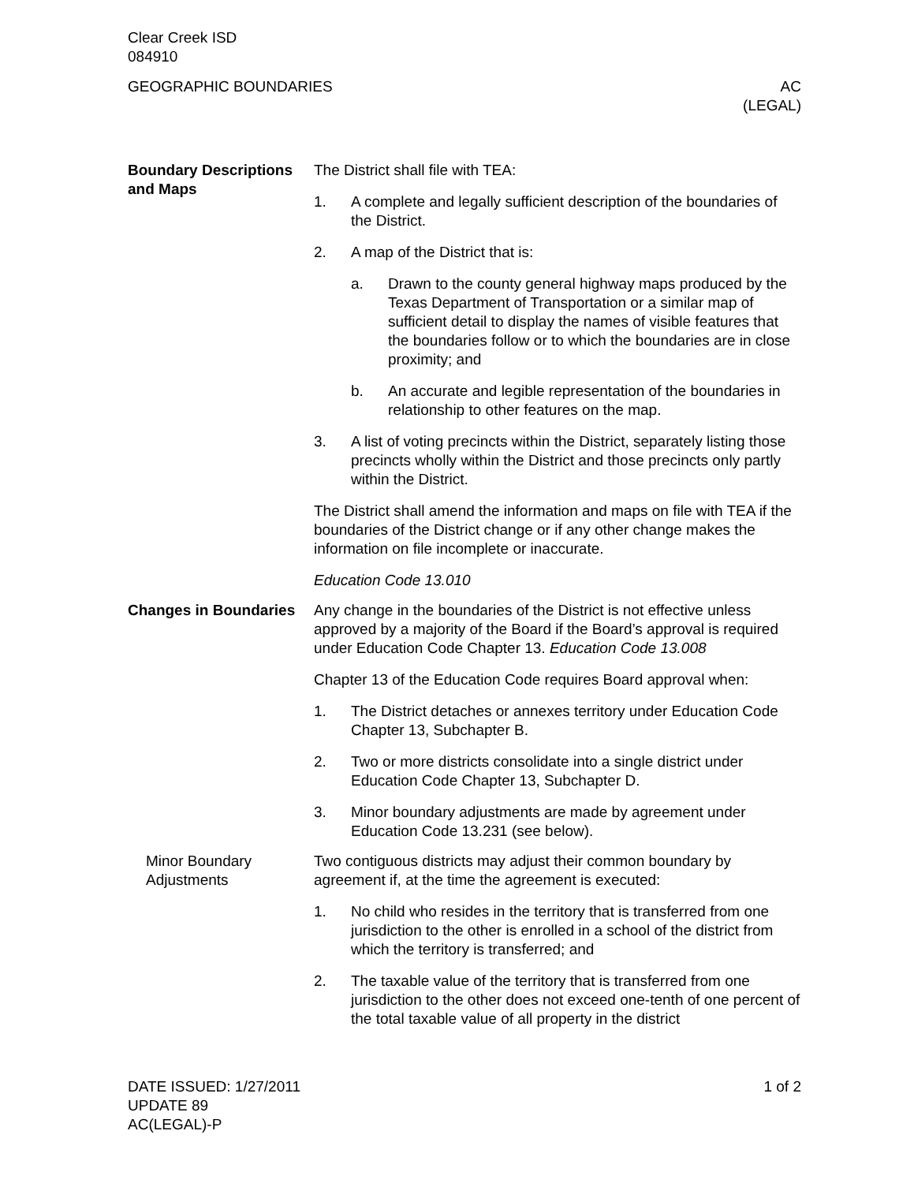Clear Creek ISD
084910
GEOGRAPHIC BOUNDARIES AC
(LEGAL)
Boundary Descriptions and Maps
The District shall file with TEA:
1. A complete and legally sufficient description of the boundaries of the District.
2. A map of the District that is:
a. Drawn to the county general highway maps produced by the Texas Department of Transportation or a similar map of sufficient detail to display the names of visible features that the boundaries follow or to which the boundaries are in close proximity; and
b. An accurate and legible representation of the boundaries in relationship to other features on the map.
3. A list of voting precincts within the District, separately listing those precincts wholly within the District and those precincts only partly within the District.
The District shall amend the information and maps on file with TEA if the boundaries of the District change or if any other change makes the information on file incomplete or inaccurate.
Education Code 13.010
Changes in Boundaries
Any change in the boundaries of the District is not effective unless approved by a majority of the Board if the Board’s approval is required under Education Code Chapter 13. Education Code 13.008
Chapter 13 of the Education Code requires Board approval when:
1. The District detaches or annexes territory under Education Code Chapter 13, Subchapter B.
2. Two or more districts consolidate into a single district under Education Code Chapter 13, Subchapter D.
3. Minor boundary adjustments are made by agreement under Education Code 13.231 (see below).
Minor Boundary Adjustments
Two contiguous districts may adjust their common boundary by agreement if, at the time the agreement is executed:
1. No child who resides in the territory that is transferred from one jurisdiction to the other is enrolled in a school of the district from which the territory is transferred; and
2. The taxable value of the territory that is transferred from one jurisdiction to the other does not exceed one-tenth of one percent of the total taxable value of all property in the district
DATE ISSUED: 1/27/2011
UPDATE 89
AC(LEGAL)-P
1 of 2